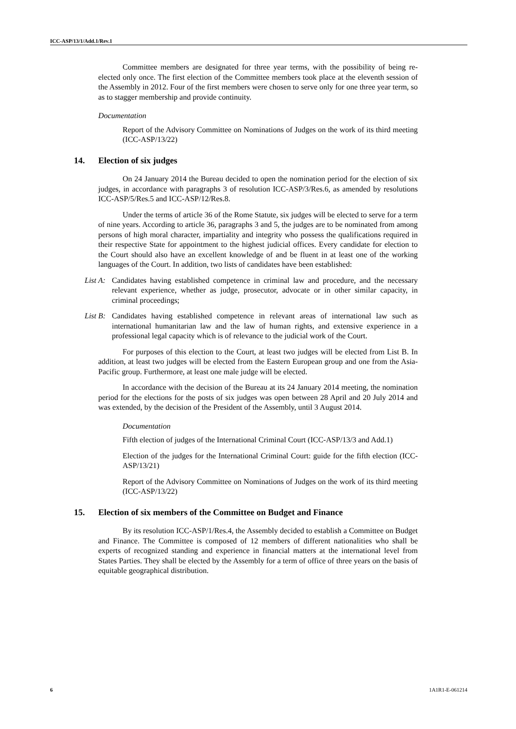ICC-ASP/13/1/Add.1/Rev.1
Committee members are designated for three year terms, with the possibility of being re-elected only once. The first election of the Committee members took place at the eleventh session of the Assembly in 2012. Four of the first members were chosen to serve only for one three year term, so as to stagger membership and provide continuity.
Documentation
Report of the Advisory Committee on Nominations of Judges on the work of its third meeting (ICC-ASP/13/22)
14. Election of six judges
On 24 January 2014 the Bureau decided to open the nomination period for the election of six judges, in accordance with paragraphs 3 of resolution ICC-ASP/3/Res.6, as amended by resolutions ICC-ASP/5/Res.5 and ICC-ASP/12/Res.8.
Under the terms of article 36 of the Rome Statute, six judges will be elected to serve for a term of nine years. According to article 36, paragraphs 3 and 5, the judges are to be nominated from among persons of high moral character, impartiality and integrity who possess the qualifications required in their respective State for appointment to the highest judicial offices. Every candidate for election to the Court should also have an excellent knowledge of and be fluent in at least one of the working languages of the Court. In addition, two lists of candidates have been established:
List A:
Candidates having established competence in criminal law and procedure, and the necessary relevant experience, whether as judge, prosecutor, advocate or in other similar capacity, in criminal proceedings;
List B:
Candidates having established competence in relevant areas of international law such as international humanitarian law and the law of human rights, and extensive experience in a professional legal capacity which is of relevance to the judicial work of the Court.
For purposes of this election to the Court, at least two judges will be elected from List B. In addition, at least two judges will be elected from the Eastern European group and one from the Asia-Pacific group. Furthermore, at least one male judge will be elected.
In accordance with the decision of the Bureau at its 24 January 2014 meeting, the nomination period for the elections for the posts of six judges was open between 28 April and 20 July 2014 and was extended, by the decision of the President of the Assembly, until 3 August 2014.
Documentation
Fifth election of judges of the International Criminal Court (ICC-ASP/13/3 and Add.1)
Election of the judges for the International Criminal Court: guide for the fifth election (ICC-ASP/13/21)
Report of the Advisory Committee on Nominations of Judges on the work of its third meeting (ICC-ASP/13/22)
15. Election of six members of the Committee on Budget and Finance
By its resolution ICC-ASP/1/Res.4, the Assembly decided to establish a Committee on Budget and Finance. The Committee is composed of 12 members of different nationalities who shall be experts of recognized standing and experience in financial matters at the international level from States Parties. They shall be elected by the Assembly for a term of office of three years on the basis of equitable geographical distribution.
6 1A1R1-E-061214